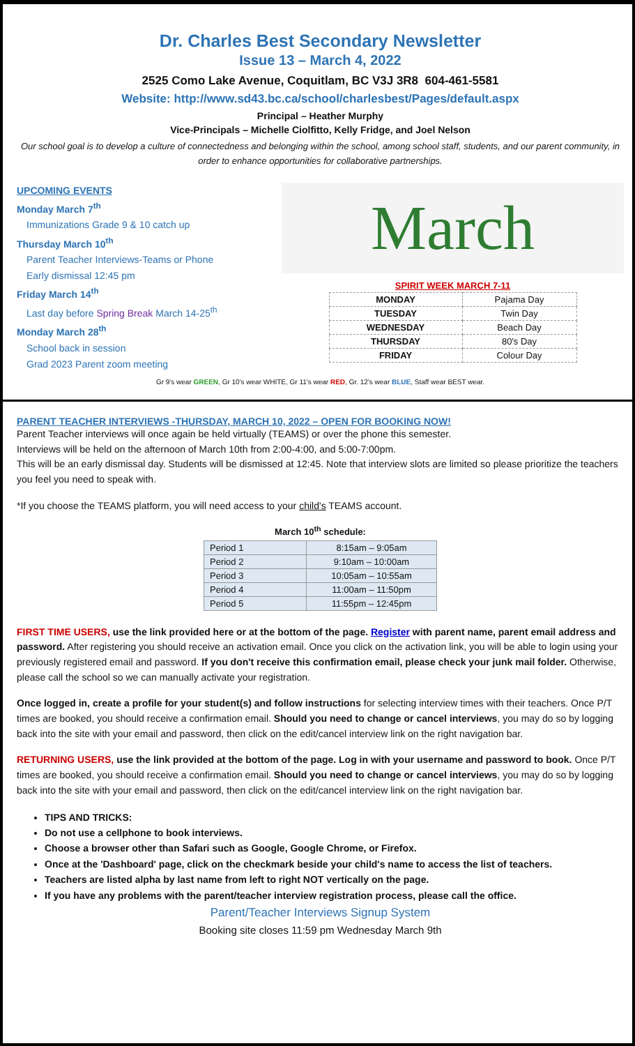Dr. Charles Best Secondary Newsletter
Issue 13 – March 4, 2022
2525 Como Lake Avenue, Coquitlam, BC V3J 3R8 604-461-5581
Website: http://www.sd43.bc.ca/school/charlesbest/Pages/default.aspx
Principal – Heather Murphy
Vice-Principals – Michelle Ciolfitto, Kelly Fridge, and Joel Nelson
Our school goal is to develop a culture of connectedness and belonging within the school, among school staff, students, and our parent community, in order to enhance opportunities for collaborative partnerships.
UPCOMING EVENTS
Monday March 7<sup>th</sup>
Immunizations Grade 9 & 10 catch up
Thursday March 10<sup>th</sup>
Parent Teacher Interviews-Teams or Phone
Early dismissal 12:45 pm
Friday March 14<sup>th</sup>
Last day before Spring Break March 14-25<sup>th</sup>
Monday March 28<sup>th</sup>
School back in session
Grad 2023 Parent zoom meeting
March
SPIRIT WEEK MARCH 7-11
| MONDAY | Pajama Day |
| TUESDAY | Twin Day |
| WEDNESDAY | Beach Day |
| THURSDAY | 80's Day |
| FRIDAY | Colour Day |
Gr 9's wear GREEN, Gr 10's wear WHITE, Gr 11's wear RED, Gr. 12's wear BLUE, Staff wear BEST wear.
PARENT TEACHER INTERVIEWS -THURSDAY, MARCH 10, 2022 – OPEN FOR BOOKING NOW!
Parent Teacher interviews will once again be held virtually (TEAMS) or over the phone this semester.
Interviews will be held on the afternoon of March 10th from 2:00-4:00, and 5:00-7:00pm.
This will be an early dismissal day. Students will be dismissed at 12:45. Note that interview slots are limited so please prioritize the teachers you feel you need to speak with.
*If you choose the TEAMS platform, you will need access to your child's TEAMS account.
March 10<sup>th</sup> schedule:
| Period 1 | 8:15am – 9:05am |
| Period 2 | 9:10am – 10:00am |
| Period 3 | 10:05am – 10:55am |
| Period 4 | 11:00am – 11:50pm |
| Period 5 | 11:55pm – 12:45pm |
FIRST TIME USERS, use the link provided here or at the bottom of the page. Register with parent name, parent email address and password. After registering you should receive an activation email. Once you click on the activation link, you will be able to login using your previously registered email and password. If you don't receive this confirmation email, please check your junk mail folder. Otherwise, please call the school so we can manually activate your registration.
Once logged in, create a profile for your student(s) and follow instructions for selecting interview times with their teachers. Once P/T times are booked, you should receive a confirmation email. Should you need to change or cancel interviews, you may do so by logging back into the site with your email and password, then click on the edit/cancel interview link on the right navigation bar.
RETURNING USERS, use the link provided at the bottom of the page. Log in with your username and password to book. Once P/T times are booked, you should receive a confirmation email. Should you need to change or cancel interviews, you may do so by logging back into the site with your email and password, then click on the edit/cancel interview link on the right navigation bar.
TIPS AND TRICKS:
Do not use a cellphone to book interviews.
Choose a browser other than Safari such as Google, Google Chrome, or Firefox.
Once at the 'Dashboard' page, click on the checkmark beside your child's name to access the list of teachers.
Teachers are listed alpha by last name from left to right NOT vertically on the page.
If you have any problems with the parent/teacher interview registration process, please call the office.
Parent/Teacher Interviews Signup System
Booking site closes 11:59 pm Wednesday March 9th